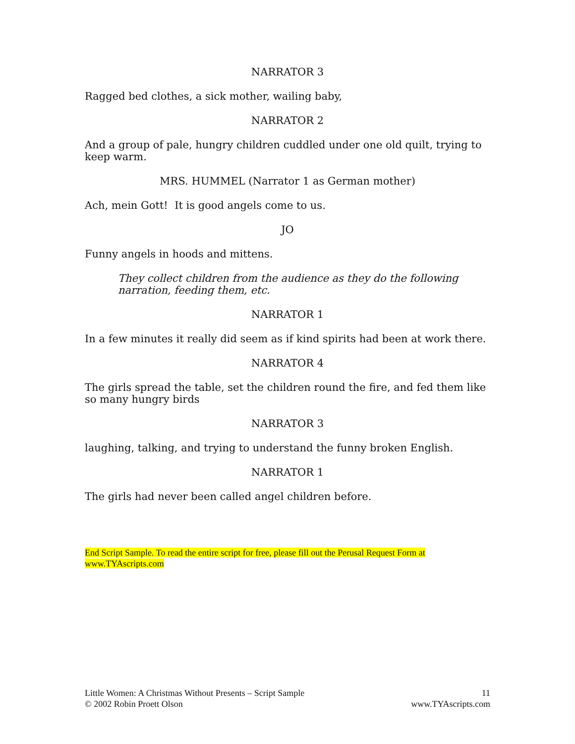NARRATOR 3
Ragged bed clothes, a sick mother, wailing baby,
NARRATOR 2
And a group of pale, hungry children cuddled under one old quilt, trying to keep warm.
MRS. HUMMEL (Narrator 1 as German mother)
Ach, mein Gott! It is good angels come to us.
JO
Funny angels in hoods and mittens.
They collect children from the audience as they do the following narration, feeding them, etc.
NARRATOR 1
In a few minutes it really did seem as if kind spirits had been at work there.
NARRATOR 4
The girls spread the table, set the children round the fire, and fed them like so many hungry birds
NARRATOR 3
laughing, talking, and trying to understand the funny broken English.
NARRATOR 1
The girls had never been called angel children before.
End Script Sample. To read the entire script for free, please fill out the Perusal Request Form at www.TYAscripts.com
Little Women: A Christmas Without Presents – Script Sample
© 2002 Robin Proett Olson
11
www.TYAscripts.com